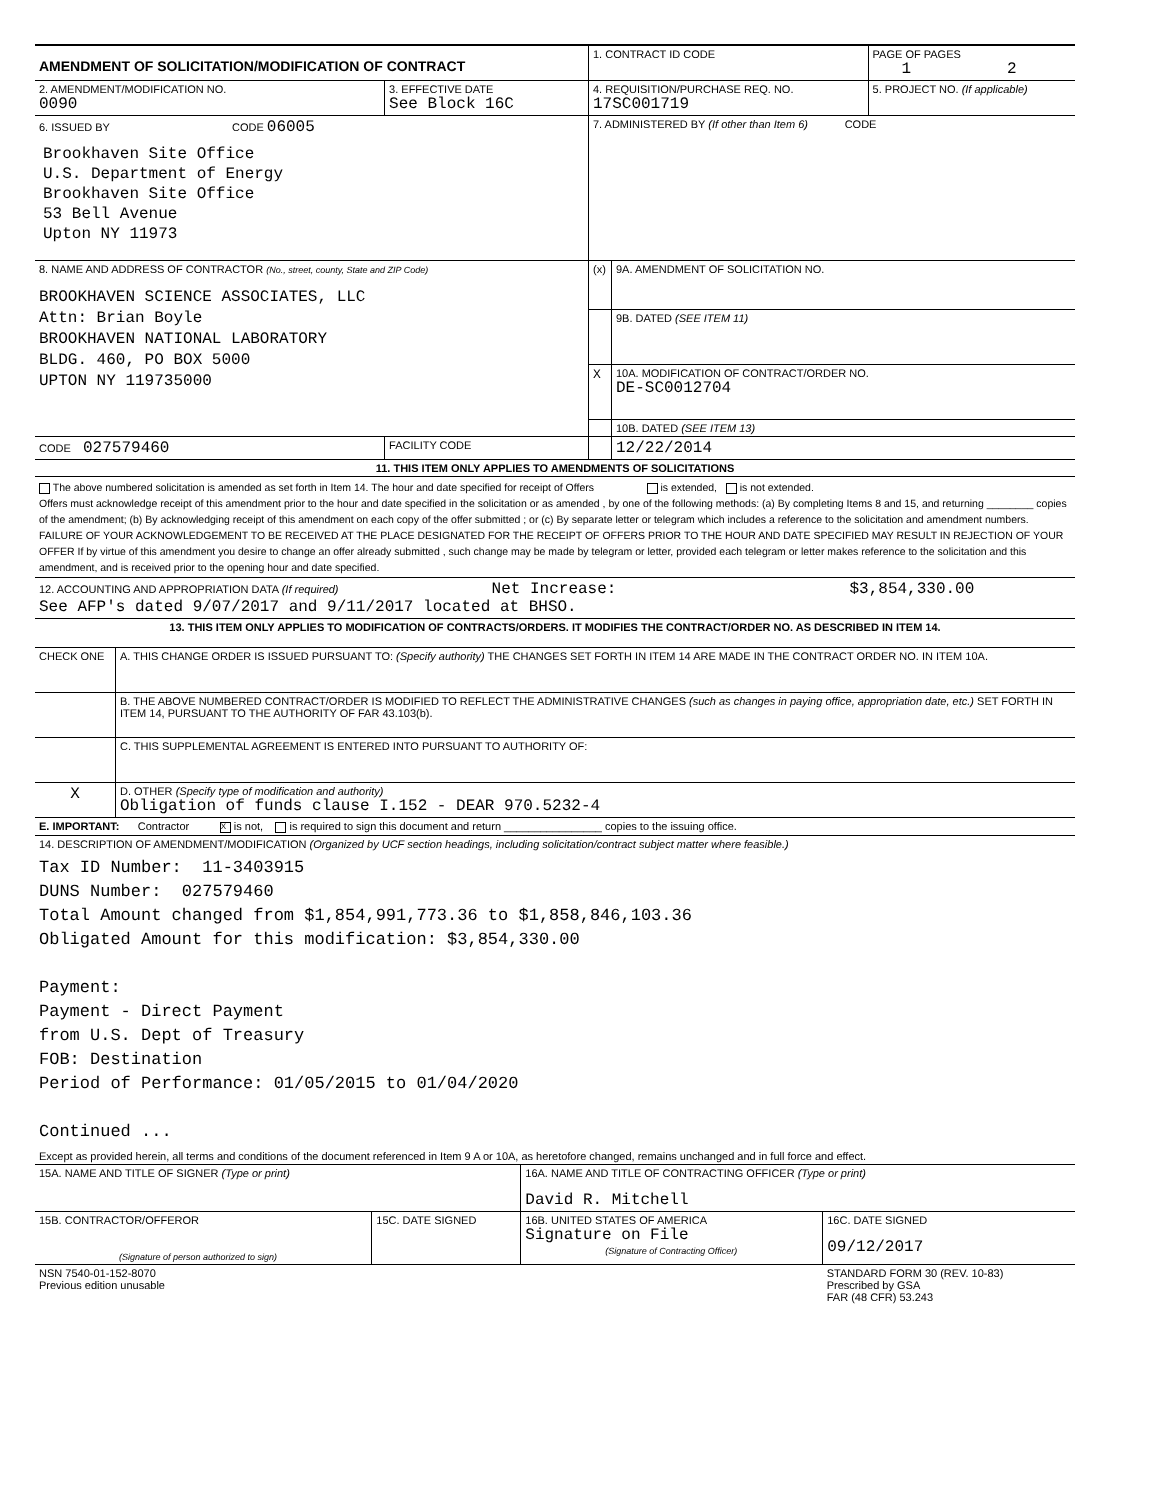| AMENDMENT OF SOLICITATION/MODIFICATION OF CONTRACT | | 1. CONTRACT ID CODE | | PAGE OF PAGES 1 2 |
| 2. AMENDMENT/MODIFICATION NO. 0090 | 3. EFFECTIVE DATE See Block 16C | 4. REQUISITION/PURCHASE REQ. NO. 17SC001719 | | 5. PROJECT NO. (If applicable) |
| 6. ISSUED BY CODE 06005 Brookhaven Site Office U.S. Department of Energy Brookhaven Site Office 53 Bell Avenue Upton NY 11973 | | 7. ADMINISTERED BY (If other than Item 6) CODE | | |
| 8. NAME AND ADDRESS OF CONTRACTOR (No., street, county, State and ZIP Code) BROOKHAVEN SCIENCE ASSOCIATES, LLC Attn: Brian Boyle BROOKHAVEN NATIONAL LABORATORY BLDG. 460, PO BOX 5000 UPTON NY 119735000 | | (x) | 9A. AMENDMENT OF SOLICITATION NO. | |
| | | | 9B. DATED (SEE ITEM 11) | |
| | | X | 10A. MODIFICATION OF CONTRACT/ORDER NO. DE-SC0012704 | |
| | | | 10B. DATED (SEE ITEM 13) | |
| CODE 027579460 | FACILITY CODE | | 12/22/2014 | |
| 11. THIS ITEM ONLY APPLIES TO AMENDMENTS OF SOLICITATIONS | | | | |
| The above numbered solicitation is amended as set forth in Item 14. The hour and date specified for receipt of Offers is extended, is not extended. Offers must acknowledge receipt of this amendment prior to the hour and date specified in the solicitation or as amended , by one of the following methods: (a) By completing Items 8 and 15, and returning ________ copies of the amendment; (b) By acknowledging receipt of this amendment on each copy of the offer submitted ; or (c) By separate letter or telegram which includes a reference to the solicitation and amendment numbers. FAILURE OF YOUR ACKNOWLEDGEMENT TO BE RECEIVED AT THE PLACE DESIGNATED FOR THE RECEIPT OF OFFERS PRIOR TO THE HOUR AND DATE SPECIFIED MAY RESULT IN REJECTION OF YOUR OFFER If by virtue of this amendment you desire to change an offer already submitted , such change may be made by telegram or letter, provided each telegram or letter makes reference to the solicitation and this amendment, and is received prior to the opening hour and date specified. | | | | |
| 12. ACCOUNTING AND APPROPRIATION DATA (If required) Net Increase: $3,854,330.00 See AFP's dated 9/07/2017 and 9/11/2017 located at BHSO. | | | | |
| 13. THIS ITEM ONLY APPLIES TO MODIFICATION OF CONTRACTS/ORDERS. IT MODIFIES THE CONTRACT/ORDER NO. AS DESCRIBED IN ITEM 14. | | | | |
| CHECK ONE | A. THIS CHANGE ORDER IS ISSUED PURSUANT TO: (Specify authority) THE CHANGES SET FORTH IN ITEM 14 ARE MADE IN THE CONTRACT ORDER NO. IN ITEM 10A. |
| | B. THE ABOVE NUMBERED CONTRACT/ORDER IS MODIFIED TO REFLECT THE ADMINISTRATIVE CHANGES (such as changes in paying office, appropriation date, etc.) SET FORTH IN ITEM 14, PURSUANT TO THE AUTHORITY OF FAR 43.103(b). |
| | C. THIS SUPPLEMENTAL AGREEMENT IS ENTERED INTO PURSUANT TO AUTHORITY OF: |
| X | D. OTHER (Specify type of modification and authority) Obligation of funds clause I.152 - DEAR 970.5232-4 |
| E. IMPORTANT: Contractor X is not, is required to sign this document and return ________________ copies to the issuing office. | |
| 14. DESCRIPTION OF AMENDMENT/MODIFICATION (Organized by UCF section headings, including solicitation/contract subject matter where feasible.) Tax ID Number: 11-3403915 DUNS Number: 027579460 Total Amount changed from $1,854,991,773.36 to $1,858,846,103.36 Obligated Amount for this modification: $3,854,330.00 Payment: Payment - Direct Payment from U.S. Dept of Treasury FOB: Destination Period of Performance: 01/05/2015 to 01/04/2020 Continued ... Except as provided herein, all terms and conditions of the document referenced in Item 9 A or 10A, as heretofore changed, remains unchanged and in full force and effect. | |
| 15A. NAME AND TITLE OF SIGNER (Type or print) | | 16A. NAME AND TITLE OF CONTRACTING OFFICER (Type or print) David R. Mitchell | |
| 15B. CONTRACTOR/OFFEROR (Signature of person authorized to sign) | 15C. DATE SIGNED | 16B. UNITED STATES OF AMERICA Signature on File (Signature of Contracting Officer) | 16C. DATE SIGNED 09/12/2017 |
| NSN 7540-01-152-8070 Previous edition unusable | | | STANDARD FORM 30 (REV. 10-83) Prescribed by GSA FAR (48 CFR) 53.243 |